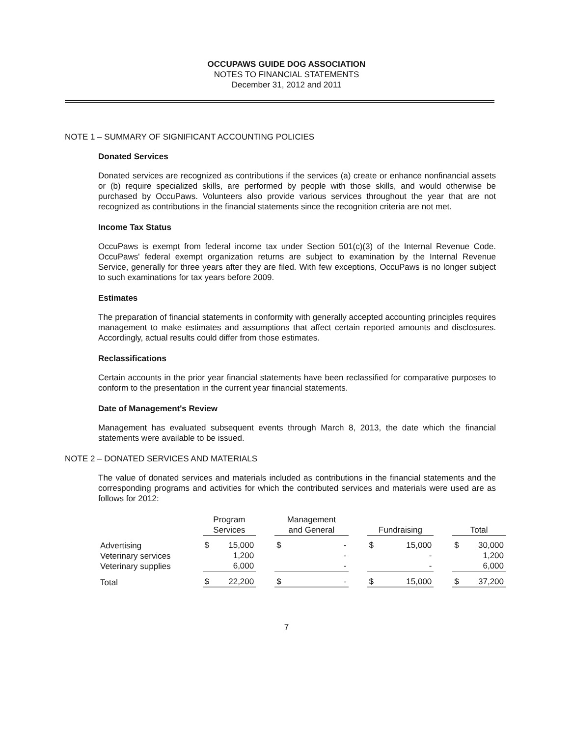OCCUPAWS GUIDE DOG ASSOCIATION
NOTES TO FINANCIAL STATEMENTS
December 31, 2012 and 2011
NOTE 1 – SUMMARY OF SIGNIFICANT ACCOUNTING POLICIES
Donated Services
Donated services are recognized as contributions if the services (a) create or enhance nonfinancial assets or (b) require specialized skills, are performed by people with those skills, and would otherwise be purchased by OccuPaws. Volunteers also provide various services throughout the year that are not recognized as contributions in the financial statements since the recognition criteria are not met.
Income Tax Status
OccuPaws is exempt from federal income tax under Section 501(c)(3) of the Internal Revenue Code. OccuPaws' federal exempt organization returns are subject to examination by the Internal Revenue Service, generally for three years after they are filed. With few exceptions, OccuPaws is no longer subject to such examinations for tax years before 2009.
Estimates
The preparation of financial statements in conformity with generally accepted accounting principles requires management to make estimates and assumptions that affect certain reported amounts and disclosures. Accordingly, actual results could differ from those estimates.
Reclassifications
Certain accounts in the prior year financial statements have been reclassified for comparative purposes to conform to the presentation in the current year financial statements.
Date of Management's Review
Management has evaluated subsequent events through March 8, 2013, the date which the financial statements were available to be issued.
NOTE 2 – DONATED SERVICES AND MATERIALS
The value of donated services and materials included as contributions in the financial statements and the corresponding programs and activities for which the contributed services and materials were used are as follows for 2012:
| | Program Services | | | Management and General | | | Fundraising | | | Total | |
| --- | --- | --- | --- | --- | --- | --- | --- | --- | --- | --- | --- |
| Advertising Veterinary services Veterinary supplies | $ | 15,000 1,200 6,000 | | $ | - - - | | $ | 15,000 - - | | $ | 30,000 1,200 6,000 |
| Total | $ | 22,200 | | $ | - | | $ | 15,000 | | $ | 37,200 |
7